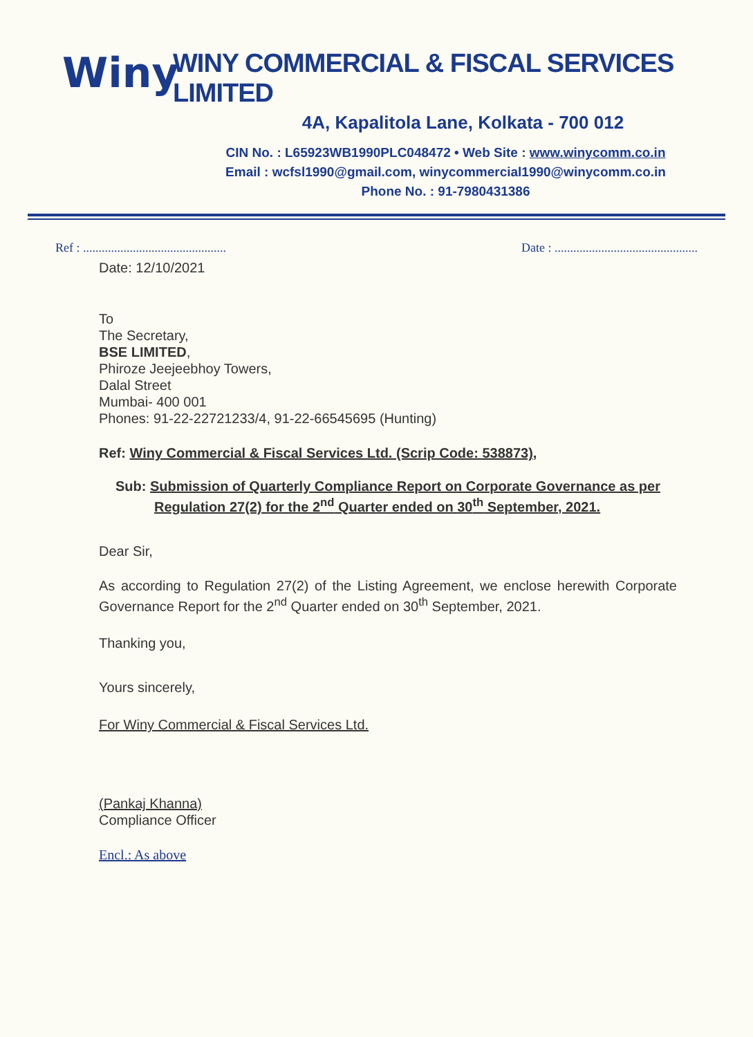Winy
WINY COMMERCIAL & FISCAL SERVICES LIMITED
4A, Kapalitola Lane, Kolkata - 700 012
CIN No. : L65923WB1990PLC048472 • Web Site : www.winycomm.co.in
Email : wcfsl1990@gmail.com, winycommercial1990@winycomm.co.in
Phone No. : 91-7980431386
Ref : .............................................. Date : ..............................................
Date: 12/10/2021
To
The Secretary,
BSE LIMITED,
Phiroze Jeejeebhoy Towers,
Dalal Street
Mumbai- 400 001
Phones: 91-22-22721233/4, 91-22-66545695 (Hunting)
Ref: Winy Commercial & Fiscal Services Ltd. (Scrip Code: 538873),
Sub: Submission of Quarterly Compliance Report on Corporate Governance as per Regulation 27(2) for the 2<sup>nd</sup> Quarter ended on 30<sup>th</sup> September, 2021.
Dear Sir,
As according to Regulation 27(2) of the Listing Agreement, we enclose herewith Corporate Governance Report for the 2<sup>nd</sup> Quarter ended on 30<sup>th</sup> September, 2021.
Thanking you,
Yours sincerely,
For Winy Commercial & Fiscal Services Ltd.
(Pankaj Khanna)
Compliance Officer
Encl.: As above